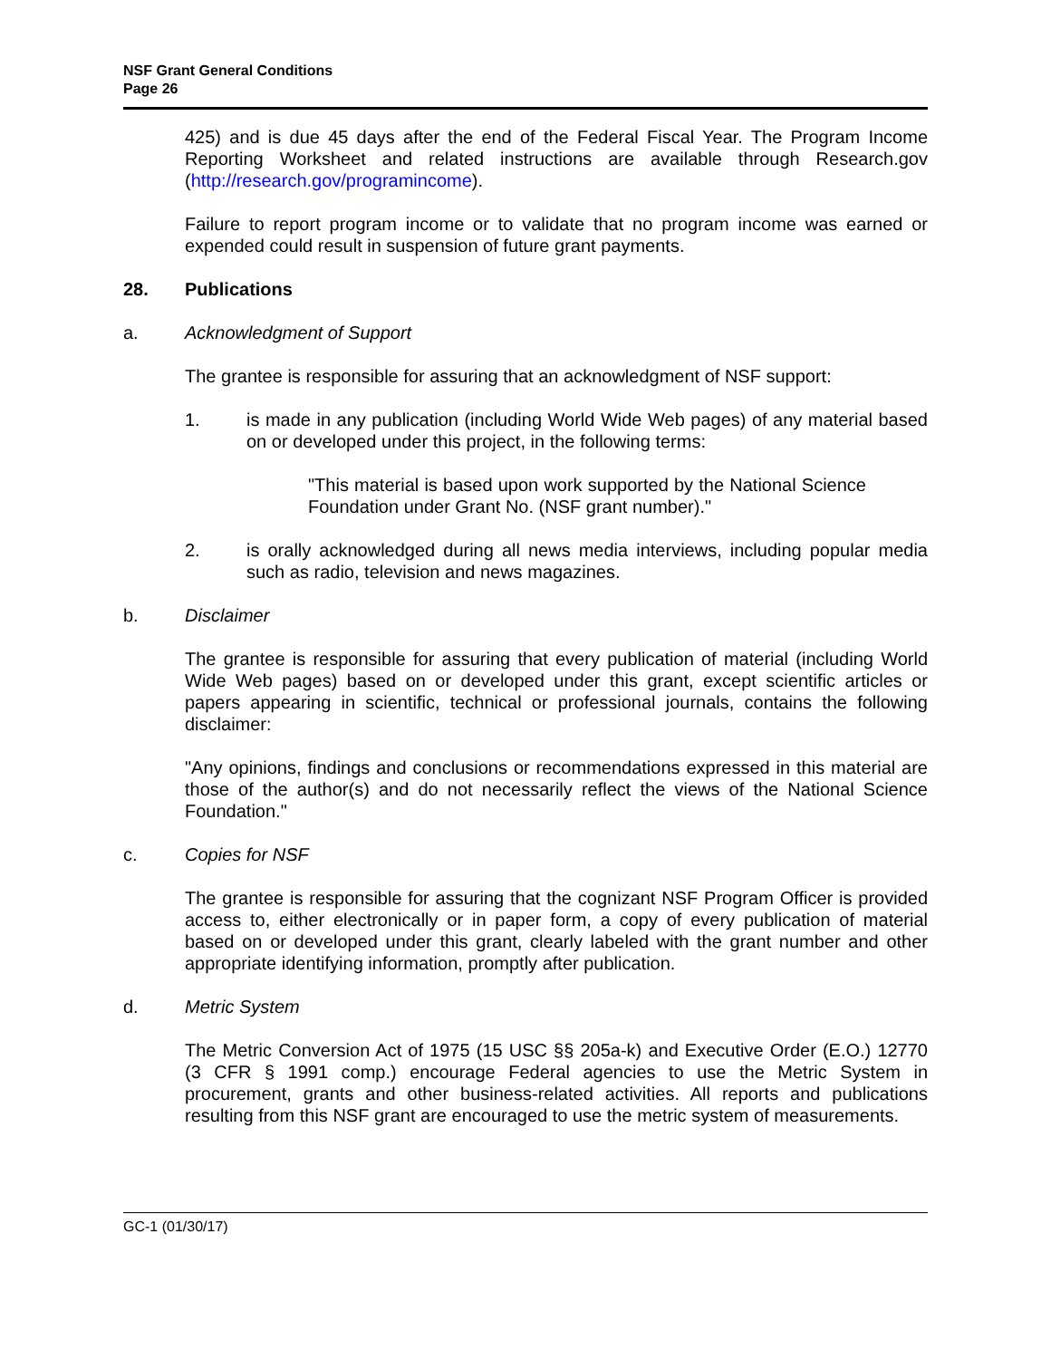NSF Grant General Conditions
Page 26
425) and is due 45 days after the end of the Federal Fiscal Year. The Program Income Reporting Worksheet and related instructions are available through Research.gov (http://research.gov/programincome).
Failure to report program income or to validate that no program income was earned or expended could result in suspension of future grant payments.
28. Publications
a. Acknowledgment of Support
The grantee is responsible for assuring that an acknowledgment of NSF support:
1. is made in any publication (including World Wide Web pages) of any material based on or developed under this project, in the following terms:
"This material is based upon work supported by the National Science Foundation under Grant No. (NSF grant number)."
2. is orally acknowledged during all news media interviews, including popular media such as radio, television and news magazines.
b. Disclaimer
The grantee is responsible for assuring that every publication of material (including World Wide Web pages) based on or developed under this grant, except scientific articles or papers appearing in scientific, technical or professional journals, contains the following disclaimer:
"Any opinions, findings and conclusions or recommendations expressed in this material are those of the author(s) and do not necessarily reflect the views of the National Science Foundation."
c. Copies for NSF
The grantee is responsible for assuring that the cognizant NSF Program Officer is provided access to, either electronically or in paper form, a copy of every publication of material based on or developed under this grant, clearly labeled with the grant number and other appropriate identifying information, promptly after publication.
d. Metric System
The Metric Conversion Act of 1975 (15 USC §§ 205a-k) and Executive Order (E.O.) 12770 (3 CFR § 1991 comp.) encourage Federal agencies to use the Metric System in procurement, grants and other business-related activities. All reports and publications resulting from this NSF grant are encouraged to use the metric system of measurements.
GC-1 (01/30/17)